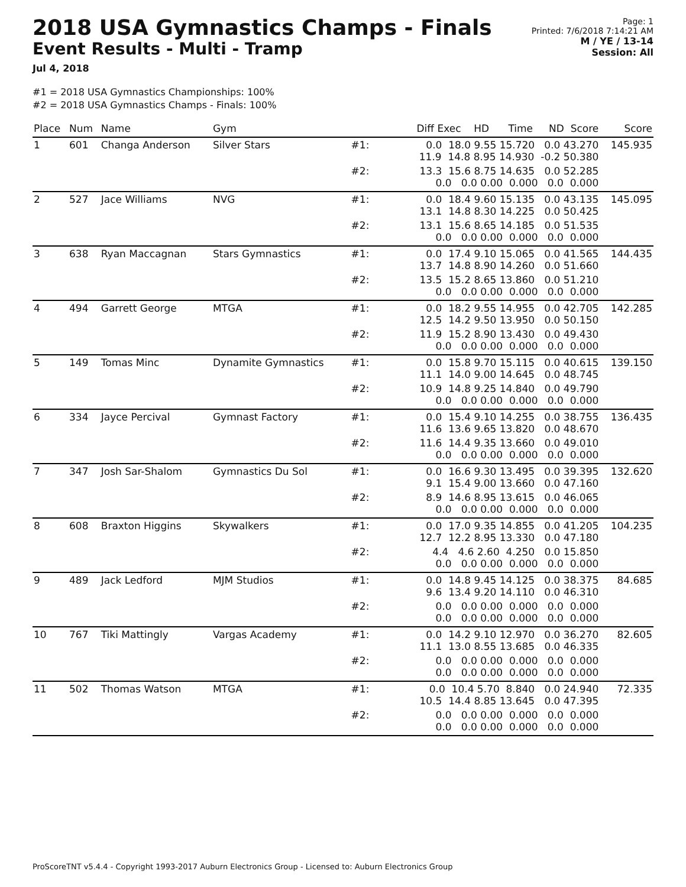2018 USA Gymnastics Champs - Finals
Event Results - Multi - Tramp
Jul 4, 2018
Page: 1
Printed: 7/6/2018 7:14:21 AM
M / YE / 13-14
Session: All
#1 = 2018 USA Gymnastics Championships: 100%
#2 = 2018 USA Gymnastics Champs - Finals: 100%
| Place | Num | Name | Gym | | Diff Exec HD Time ND Score | Score |
| --- | --- | --- | --- | --- | --- | --- |
| 1 | 601 | Changa Anderson | Silver Stars | #1: | 0.0 18.0 9.55 15.720 0.0 43.270 11.9 14.8 8.95 14.930 -0.2 50.380 | 145.935 |
| | | | | #2: | 13.3 15.6 8.75 14.635 0.0 52.285 0.0 0.0 0.00 0.000 0.0 0.000 | |
| 2 | 527 | Jace Williams | NVG | #1: | 0.0 18.4 9.60 15.135 0.0 43.135 13.1 14.8 8.30 14.225 0.0 50.425 | 145.095 |
| | | | | #2: | 13.1 15.6 8.65 14.185 0.0 51.535 0.0 0.0 0.00 0.000 0.0 0.000 | |
| 3 | 638 | Ryan Maccagnan | Stars Gymnastics | #1: | 0.0 17.4 9.10 15.065 0.0 41.565 13.7 14.8 8.90 14.260 0.0 51.660 | 144.435 |
| | | | | #2: | 13.5 15.2 8.65 13.860 0.0 51.210 0.0 0.0 0.00 0.000 0.0 0.000 | |
| 4 | 494 | Garrett George | MTGA | #1: | 0.0 18.2 9.55 14.955 0.0 42.705 12.5 14.2 9.50 13.950 0.0 50.150 | 142.285 |
| | | | | #2: | 11.9 15.2 8.90 13.430 0.0 49.430 0.0 0.0 0.00 0.000 0.0 0.000 | |
| 5 | 149 | Tomas Minc | Dynamite Gymnastics | #1: | 0.0 15.8 9.70 15.115 0.0 40.615 11.1 14.0 9.00 14.645 0.0 48.745 | 139.150 |
| | | | | #2: | 10.9 14.8 9.25 14.840 0.0 49.790 0.0 0.0 0.00 0.000 0.0 0.000 | |
| 6 | 334 | Jayce Percival | Gymnast Factory | #1: | 0.0 15.4 9.10 14.255 0.0 38.755 11.6 13.6 9.65 13.820 0.0 48.670 | 136.435 |
| | | | | #2: | 11.6 14.4 9.35 13.660 0.0 49.010 0.0 0.0 0.00 0.000 0.0 0.000 | |
| 7 | 347 | Josh Sar-Shalom | Gymnastics Du Sol | #1: | 0.0 16.6 9.30 13.495 0.0 39.395 9.1 15.4 9.00 13.660 0.0 47.160 | 132.620 |
| | | | | #2: | 8.9 14.6 8.95 13.615 0.0 46.065 0.0 0.0 0.00 0.000 0.0 0.000 | |
| 8 | 608 | Braxton Higgins | Skywalkers | #1: | 0.0 17.0 9.35 14.855 0.0 41.205 12.7 12.2 8.95 13.330 0.0 47.180 | 104.235 |
| | | | | #2: | 4.4 4.6 2.60 4.250 0.0 15.850 0.0 0.0 0.00 0.000 0.0 0.000 | |
| 9 | 489 | Jack Ledford | MJM Studios | #1: | 0.0 14.8 9.45 14.125 0.0 38.375 9.6 13.4 9.20 14.110 0.0 46.310 | 84.685 |
| | | | | #2: | 0.0 0.0 0.00 0.000 0.0 0.000 0.0 0.0 0.00 0.000 0.0 0.000 | |
| 10 | 767 | Tiki Mattingly | Vargas Academy | #1: | 0.0 14.2 9.10 12.970 0.0 36.270 11.1 13.0 8.55 13.685 0.0 46.335 | 82.605 |
| | | | | #2: | 0.0 0.0 0.00 0.000 0.0 0.000 0.0 0.0 0.00 0.000 0.0 0.000 | |
| 11 | 502 | Thomas Watson | MTGA | #1: | 0.0 10.4 5.70 8.840 0.0 24.940 10.5 14.4 8.85 13.645 0.0 47.395 | 72.335 |
| | | | | #2: | 0.0 0.0 0.00 0.000 0.0 0.000 0.0 0.0 0.00 0.000 0.0 0.000 | |
ProScoreTNT v5.4.4 - Copyright 1993-2017 Auburn Electronics Group - Licensed to: Auburn Electronics Group